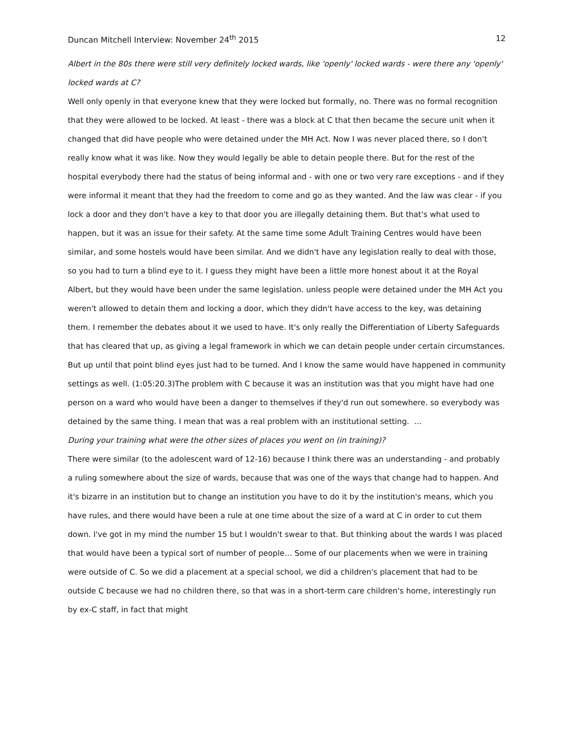Duncan Mitchell Interview: November 24<sup>th</sup> 2015 12
Albert in the 80s there were still very definitely locked wards, like 'openly' locked wards - were there any 'openly' locked wards at C?
Well only openly in that everyone knew that they were locked but formally, no. There was no formal recognition that they were allowed to be locked. At least - there was a block at C that then became the secure unit when it changed that did have people who were detained under the MH Act. Now I was never placed there, so I don't really know what it was like. Now they would legally be able to detain people there. But for the rest of the hospital everybody there had the status of being informal and - with one or two very rare exceptions - and if they were informal it meant that they had the freedom to come and go as they wanted. And the law was clear - if you lock a door and they don't have a key to that door you are illegally detaining them. But that's what used to happen, but it was an issue for their safety. At the same time some Adult Training Centres would have been similar, and some hostels would have been similar. And we didn't have any legislation really to deal with those, so you had to turn a blind eye to it. I guess they might have been a little more honest about it at the Royal Albert, but they would have been under the same legislation. unless people were detained under the MH Act you weren't allowed to detain them and locking a door, which they didn't have access to the key, was detaining them. I remember the debates about it we used to have. It's only really the Differentiation of Liberty Safeguards that has cleared that up, as giving a legal framework in which we can detain people under certain circumstances. But up until that point blind eyes just had to be turned. And I know the same would have happened in community settings as well. (1:05:20.3)The problem with C because it was an institution was that you might have had one person on a ward who would have been a danger to themselves if they'd run out somewhere. so everybody was detained by the same thing. I mean that was a real problem with an institutional setting. …
During your training what were the other sizes of places you went on (in training)?
There were similar (to the adolescent ward of 12-16) because I think there was an understanding - and probably a ruling somewhere about the size of wards, because that was one of the ways that change had to happen. And it's bizarre in an institution but to change an institution you have to do it by the institution's means, which you have rules, and there would have been a rule at one time about the size of a ward at C in order to cut them down. I've got in my mind the number 15 but I wouldn't swear to that. But thinking about the wards I was placed that would have been a typical sort of number of people… Some of our placements when we were in training were outside of C. So we did a placement at a special school, we did a children's placement that had to be outside C because we had no children there, so that was in a short-term care children's home, interestingly run by ex-C staff, in fact that might